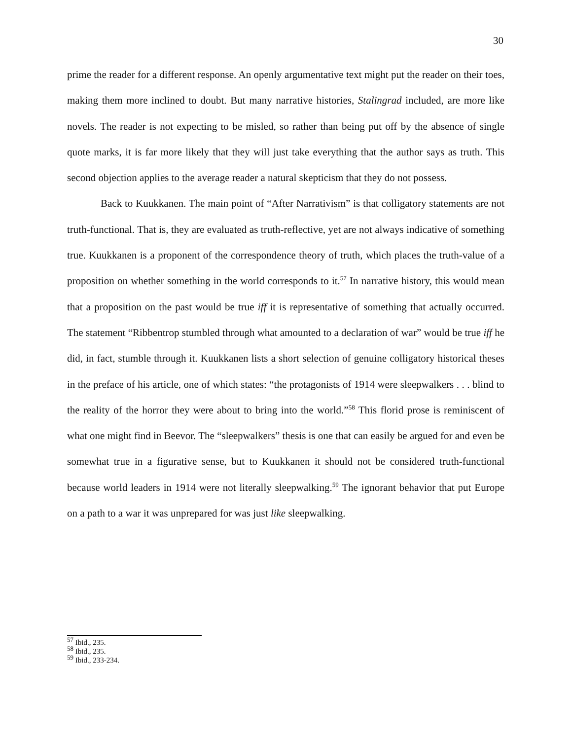30
prime the reader for a different response. An openly argumentative text might put the reader on their toes, making them more inclined to doubt. But many narrative histories, Stalingrad included, are more like novels. The reader is not expecting to be misled, so rather than being put off by the absence of single quote marks, it is far more likely that they will just take everything that the author says as truth. This second objection applies to the average reader a natural skepticism that they do not possess.
Back to Kuukkanen. The main point of “After Narrativism” is that colligatory statements are not truth-functional. That is, they are evaluated as truth-reflective, yet are not always indicative of something true. Kuukkanen is a proponent of the correspondence theory of truth, which places the truth-value of a proposition on whether something in the world corresponds to it.<sup>57</sup> In narrative history, this would mean that a proposition on the past would be true iff it is representative of something that actually occurred. The statement “Ribbentrop stumbled through what amounted to a declaration of war” would be true iff he did, in fact, stumble through it. Kuukkanen lists a short selection of genuine colligatory historical theses in the preface of his article, one of which states: “the protagonists of 1914 were sleepwalkers . . . blind to the reality of the horror they were about to bring into the world.”<sup>58</sup> This florid prose is reminiscent of what one might find in Beevor. The “sleepwalkers” thesis is one that can easily be argued for and even be somewhat true in a figurative sense, but to Kuukkanen it should not be considered truth-functional because world leaders in 1914 were not literally sleepwalking.<sup>59</sup> The ignorant behavior that put Europe on a path to a war it was unprepared for was just like sleepwalking.
<sup>57</sup> Ibid., 235.
<sup>58</sup> Ibid., 235.
<sup>59</sup> Ibid., 233-234.